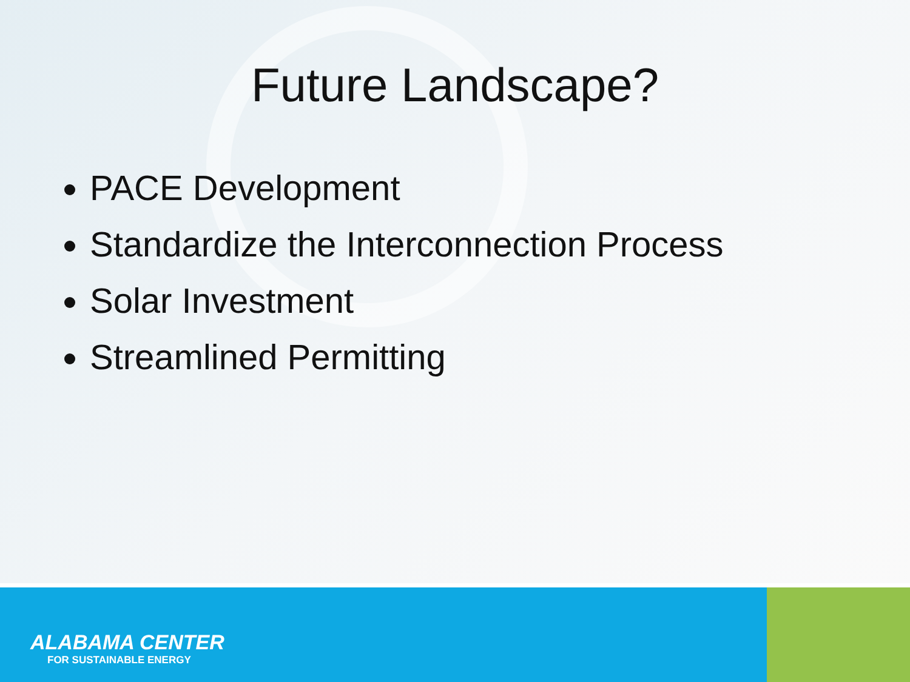Future Landscape?
PACE Development
Standardize the Interconnection Process
Solar Investment
Streamlined Permitting
ALABAMA CENTER
FOR SUSTAINABLE ENERGY